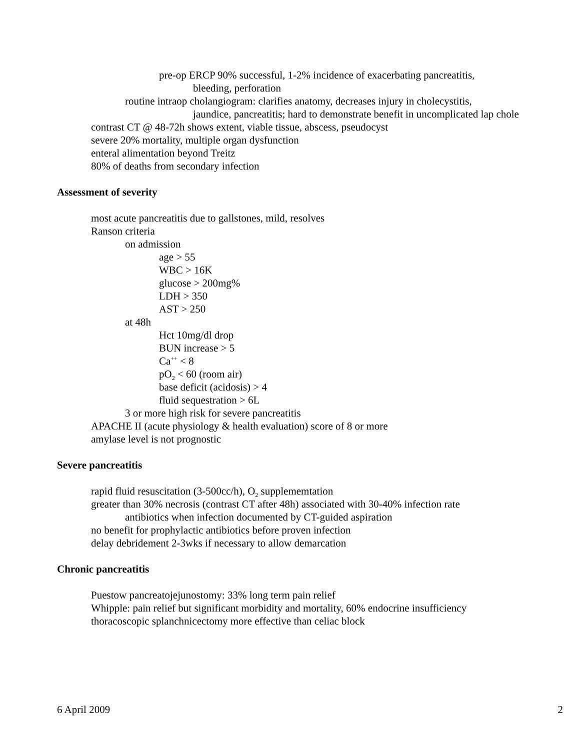pre-op ERCP 90% successful, 1-2% incidence of exacerbating pancreatitis,
bleeding, perforation
routine intraop cholangiogram: clarifies anatomy, decreases injury in cholecystitis,
jaundice, pancreatitis; hard to demonstrate benefit in uncomplicated lap chole
contrast CT @ 48-72h shows extent, viable tissue, abscess, pseudocyst
severe 20% mortality, multiple organ dysfunction
enteral alimentation beyond Treitz
80% of deaths from secondary infection
Assessment of severity
most acute pancreatitis due to gallstones, mild, resolves
Ranson criteria
on admission
age > 55
WBC > 16K
glucose > 200mg%
LDH > 350
AST > 250
at 48h
Hct 10mg/dl drop
BUN increase > 5
Ca<sup>++</sup> < 8
pO<sub>2</sub> < 60 (room air)
base deficit (acidosis) > 4
fluid sequestration > 6L
3 or more high risk for severe pancreatitis
APACHE II (acute physiology & health evaluation) score of 8 or more
amylase level is not prognostic
Severe pancreatitis
rapid fluid resuscitation (3-500cc/h), O<sub>2</sub> supplememtation
greater than 30% necrosis (contrast CT after 48h) associated with 30-40% infection rate
antibiotics when infection documented by CT-guided aspiration
no benefit for prophylactic antibiotics before proven infection
delay debridement 2-3wks if necessary to allow demarcation
Chronic pancreatitis
Puestow pancreatojejunostomy: 33% long term pain relief
Whipple: pain relief but significant morbidity and mortality, 60% endocrine insufficiency
thoracoscopic splanchnicectomy more effective than celiac block
6 April 2009 2